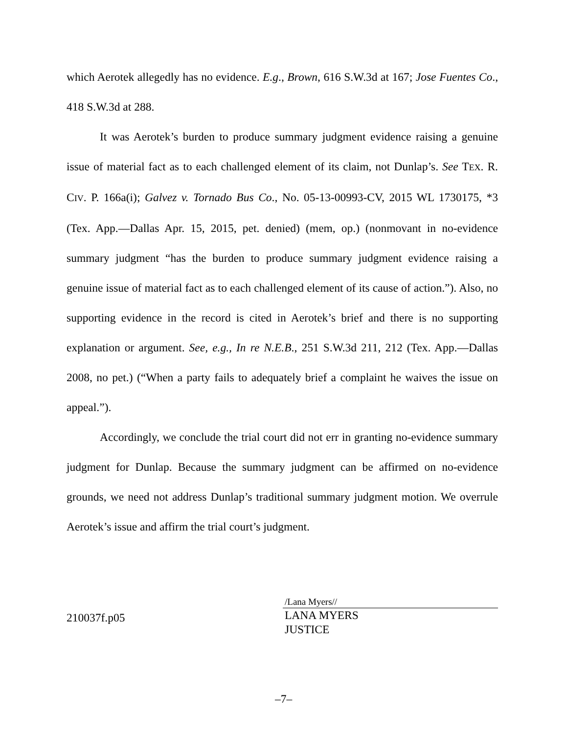which Aerotek allegedly has no evidence. E.g., Brown, 616 S.W.3d at 167; Jose Fuentes Co., 418 S.W.3d at 288.
It was Aerotek’s burden to produce summary judgment evidence raising a genuine issue of material fact as to each challenged element of its claim, not Dunlap’s. See TEX. R. CIV. P. 166a(i); Galvez v. Tornado Bus Co., No. 05-13-00993-CV, 2015 WL 1730175, *3 (Tex. App.—Dallas Apr. 15, 2015, pet. denied) (mem, op.) (nonmovant in no-evidence summary judgment “has the burden to produce summary judgment evidence raising a genuine issue of material fact as to each challenged element of its cause of action.”). Also, no supporting evidence in the record is cited in Aerotek’s brief and there is no supporting explanation or argument. See, e.g., In re N.E.B., 251 S.W.3d 211, 212 (Tex. App.—Dallas 2008, no pet.) (“When a party fails to adequately brief a complaint he waives the issue on appeal.”).
Accordingly, we conclude the trial court did not err in granting no-evidence summary judgment for Dunlap. Because the summary judgment can be affirmed on no-evidence grounds, we need not address Dunlap’s traditional summary judgment motion. We overrule Aerotek’s issue and affirm the trial court’s judgment.
210037f.p05
/Lana Myers//
LANA MYERS
JUSTICE
–7–